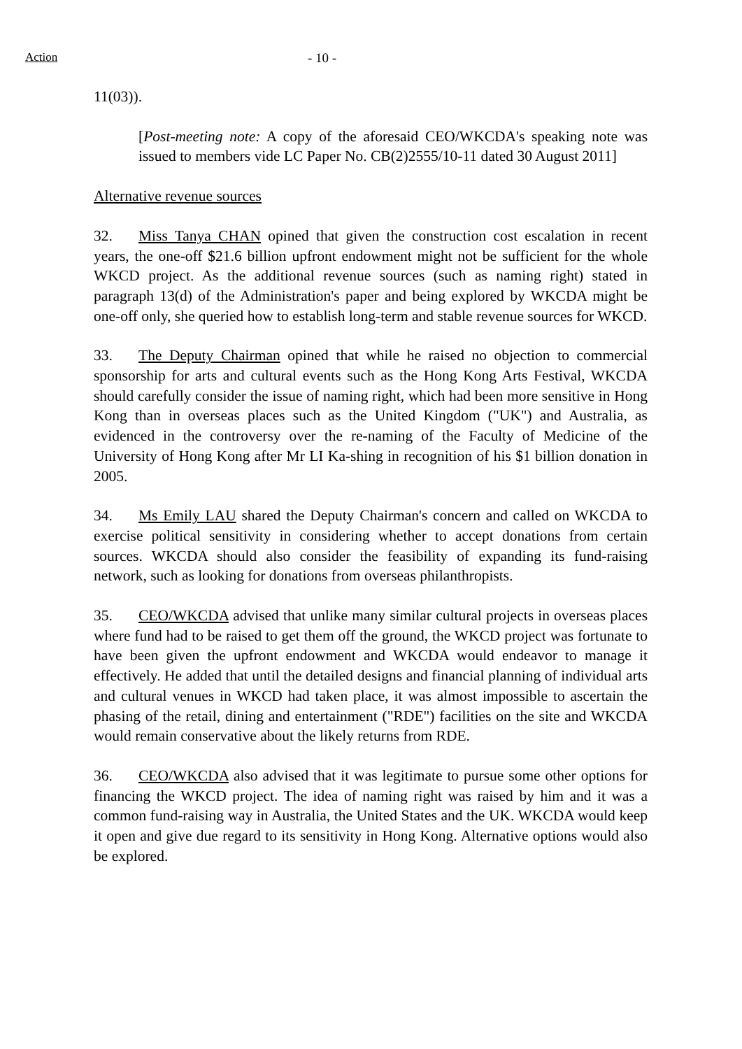Action - 10 -
11(03)).
[Post-meeting note: A copy of the aforesaid CEO/WKCDA's speaking note was issued to members vide LC Paper No. CB(2)2555/10-11 dated 30 August 2011]
Alternative revenue sources
32. Miss Tanya CHAN opined that given the construction cost escalation in recent years, the one-off $21.6 billion upfront endowment might not be sufficient for the whole WKCD project. As the additional revenue sources (such as naming right) stated in paragraph 13(d) of the Administration's paper and being explored by WKCDA might be one-off only, she queried how to establish long-term and stable revenue sources for WKCD.
33. The Deputy Chairman opined that while he raised no objection to commercial sponsorship for arts and cultural events such as the Hong Kong Arts Festival, WKCDA should carefully consider the issue of naming right, which had been more sensitive in Hong Kong than in overseas places such as the United Kingdom ("UK") and Australia, as evidenced in the controversy over the re-naming of the Faculty of Medicine of the University of Hong Kong after Mr LI Ka-shing in recognition of his $1 billion donation in 2005.
34. Ms Emily LAU shared the Deputy Chairman's concern and called on WKCDA to exercise political sensitivity in considering whether to accept donations from certain sources. WKCDA should also consider the feasibility of expanding its fund-raising network, such as looking for donations from overseas philanthropists.
35. CEO/WKCDA advised that unlike many similar cultural projects in overseas places where fund had to be raised to get them off the ground, the WKCD project was fortunate to have been given the upfront endowment and WKCDA would endeavor to manage it effectively. He added that until the detailed designs and financial planning of individual arts and cultural venues in WKCD had taken place, it was almost impossible to ascertain the phasing of the retail, dining and entertainment ("RDE") facilities on the site and WKCDA would remain conservative about the likely returns from RDE.
36. CEO/WKCDA also advised that it was legitimate to pursue some other options for financing the WKCD project. The idea of naming right was raised by him and it was a common fund-raising way in Australia, the United States and the UK. WKCDA would keep it open and give due regard to its sensitivity in Hong Kong. Alternative options would also be explored.